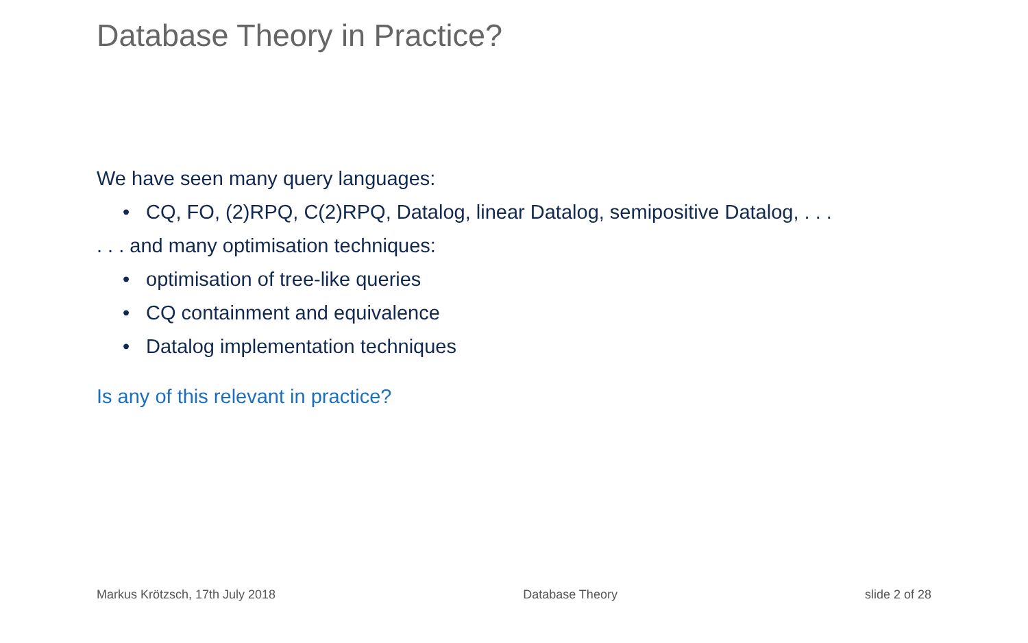Database Theory in Practice?
We have seen many query languages:
• CQ, FO, (2)RPQ, C(2)RPQ, Datalog, linear Datalog, semipositive Datalog, . . .
. . . and many optimisation techniques:
• optimisation of tree-like queries
• CQ containment and equivalence
• Datalog implementation techniques
Is any of this relevant in practice?
Markus Krötzsch, 17th July 2018 Database Theory slide 2 of 28